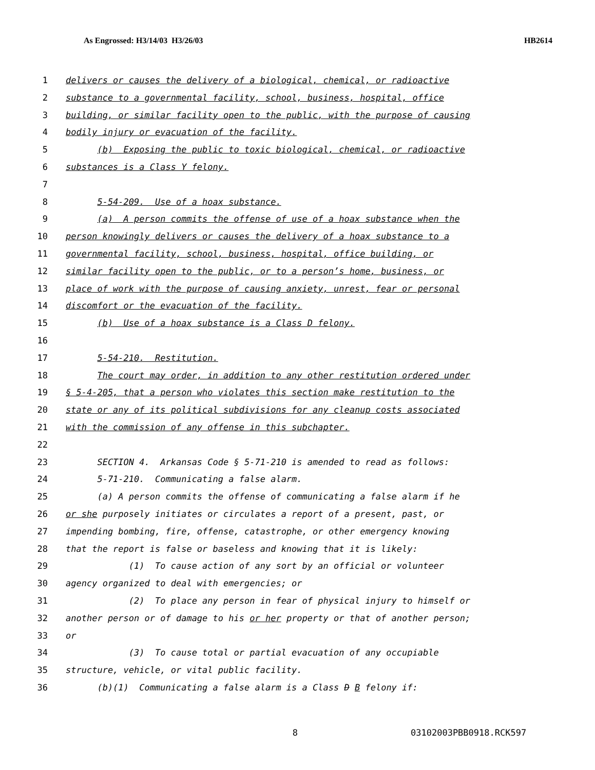As Engrossed: H3/14/03 H3/26/03 HB2614
1 delivers or causes the delivery of a biological, chemical, or radioactive
2 substance to a governmental facility, school, business, hospital, office
3 building, or similar facility open to the public, with the purpose of causing
4 bodily injury or evacuation of the facility.
5 (b) Exposing the public to toxic biological, chemical, or radioactive
6 substances is a Class Y felony.
7
8 5-54-209. Use of a hoax substance.
9 (a) A person commits the offense of use of a hoax substance when the
10 person knowingly delivers or causes the delivery of a hoax substance to a
11 governmental facility, school, business, hospital, office building, or
12 similar facility open to the public, or to a person’s home, business, or
13 place of work with the purpose of causing anxiety, unrest, fear or personal
14 discomfort or the evacuation of the facility.
15 (b) Use of a hoax substance is a Class D felony.
16
17 5-54-210. Restitution.
18 The court may order, in addition to any other restitution ordered under
19 § 5-4-205, that a person who violates this section make restitution to the
20 state or any of its political subdivisions for any cleanup costs associated
21 with the commission of any offense in this subchapter.
22
23 SECTION 4. Arkansas Code § 5-71-210 is amended to read as follows:
24 5-71-210. Communicating a false alarm.
25 (a) A person commits the offense of communicating a false alarm if he
26 or she purposely initiates or circulates a report of a present, past, or
27 impending bombing, fire, offense, catastrophe, or other emergency knowing
28 that the report is false or baseless and knowing that it is likely:
29 (1) To cause action of any sort by an official or volunteer
30 agency organized to deal with emergencies; or
31 (2) To place any person in fear of physical injury to himself or
32 another person or of damage to his or her property or that of another person;
33 or
34 (3) To cause total or partial evacuation of any occupiable
35 structure, vehicle, or vital public facility.
36 (b)(1) Communicating a false alarm is a Class D B felony if:
8 03102003PBB0918.RCK597